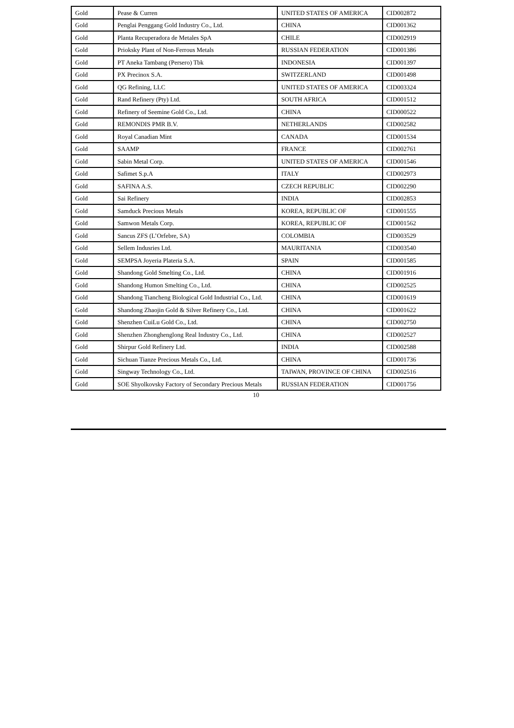| Gold | Pease & Curren | UNITED STATES OF AMERICA | CID002872 |
| Gold | Penglai Penggang Gold Industry Co., Ltd. | CHINA | CID001362 |
| Gold | Planta Recuperadora de Metales SpA | CHILE | CID002919 |
| Gold | Prioksky Plant of Non-Ferrous Metals | RUSSIAN FEDERATION | CID001386 |
| Gold | PT Aneka Tambang (Persero) Tbk | INDONESIA | CID001397 |
| Gold | PX Precinox S.A. | SWITZERLAND | CID001498 |
| Gold | QG Refining, LLC | UNITED STATES OF AMERICA | CID003324 |
| Gold | Rand Refinery (Pty) Ltd. | SOUTH AFRICA | CID001512 |
| Gold | Refinery of Seemine Gold Co., Ltd. | CHINA | CID000522 |
| Gold | REMONDIS PMR B.V. | NETHERLANDS | CID002582 |
| Gold | Royal Canadian Mint | CANADA | CID001534 |
| Gold | SAAMP | FRANCE | CID002761 |
| Gold | Sabin Metal Corp. | UNITED STATES OF AMERICA | CID001546 |
| Gold | Safimet S.p.A | ITALY | CID002973 |
| Gold | SAFINA A.S. | CZECH REPUBLIC | CID002290 |
| Gold | Sai Refinery | INDIA | CID002853 |
| Gold | Samduck Precious Metals | KOREA, REPUBLIC OF | CID001555 |
| Gold | Samwon Metals Corp. | KOREA, REPUBLIC OF | CID001562 |
| Gold | Sancus ZFS (L’Orfebre, SA) | COLOMBIA | CID003529 |
| Gold | Sellem Indusries Ltd. | MAURITANIA | CID003540 |
| Gold | SEMPSA Joyeria Plateria S.A. | SPAIN | CID001585 |
| Gold | Shandong Gold Smelting Co., Ltd. | CHINA | CID001916 |
| Gold | Shandong Humon Smelting Co., Ltd. | CHINA | CID002525 |
| Gold | Shandong Tiancheng Biological Gold Industrial Co., Ltd. | CHINA | CID001619 |
| Gold | Shandong Zhaojin Gold & Silver Refinery Co., Ltd. | CHINA | CID001622 |
| Gold | Shenzhen CuiLu Gold Co., Ltd. | CHINA | CID002750 |
| Gold | Shenzhen Zhonghenglong Real Industry Co., Ltd. | CHINA | CID002527 |
| Gold | Shirpur Gold Refinery Ltd. | INDIA | CID002588 |
| Gold | Sichuan Tianze Precious Metals Co., Ltd. | CHINA | CID001736 |
| Gold | Singway Technology Co., Ltd. | TAIWAN, PROVINCE OF CHINA | CID002516 |
| Gold | SOE Shyolkovsky Factory of Secondary Precious Metals | RUSSIAN FEDERATION | CID001756 |
10